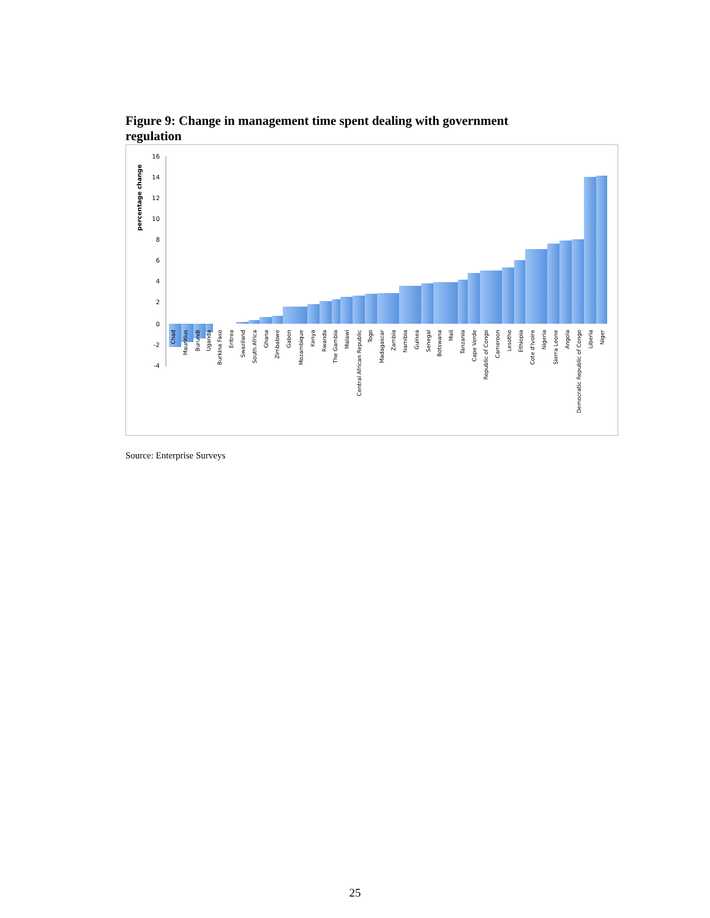Figure 9: Change in management time spent dealing with government regulation
percentage change
16
14
12
10
8
6
4
2
0
-2
-4
Chad
Mauritius
Burundi
Uganda
Burkina Faso
Eritrea
Swaziland
South Africa
Ghana
Zimbabwe
Gabon
Mozambique
Kenya
Rwanda
The Gambia
Malawi
Central African Republic
Togo
Madagascar
Zambia
Namibia
Guinea
Senegal
Botswana
Mali
Tanzania
Cape Verde
Republic of Congo
Cameroon
Lesotho
Ethiopia
Cote d'Ivoire
Nigeria
Sierra Leone
Angola
Democratic Republic of Congo
Liberia
Niger
Source: Enterprise Surveys
25